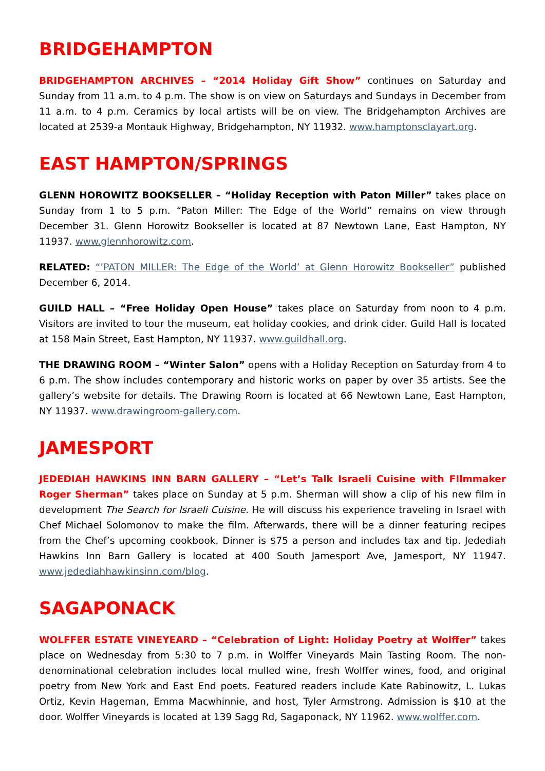BRIDGEHAMPTON
BRIDGEHAMPTON ARCHIVES – “2014 Holiday Gift Show” continues on Saturday and Sunday from 11 a.m. to 4 p.m. The show is on view on Saturdays and Sundays in December from 11 a.m. to 4 p.m. Ceramics by local artists will be on view. The Bridgehampton Archives are located at 2539-a Montauk Highway, Bridgehampton, NY 11932. www.hamptonsclayart.org.
EAST HAMPTON/SPRINGS
GLENN HOROWITZ BOOKSELLER – “Holiday Reception with Paton Miller” takes place on Sunday from 1 to 5 p.m. “Paton Miller: The Edge of the World” remains on view through December 31. Glenn Horowitz Bookseller is located at 87 Newtown Lane, East Hampton, NY 11937. www.glennhorowitz.com.
RELATED: “’PATON MILLER: The Edge of the World’ at Glenn Horowitz Bookseller” published December 6, 2014.
GUILD HALL – “Free Holiday Open House” takes place on Saturday from noon to 4 p.m. Visitors are invited to tour the museum, eat holiday cookies, and drink cider. Guild Hall is located at 158 Main Street, East Hampton, NY 11937. www.guildhall.org.
THE DRAWING ROOM – “Winter Salon” opens with a Holiday Reception on Saturday from 4 to 6 p.m. The show includes contemporary and historic works on paper by over 35 artists. See the gallery’s website for details. The Drawing Room is located at 66 Newtown Lane, East Hampton, NY 11937. www.drawingroom-gallery.com.
JAMESPORT
JEDEDIAH HAWKINS INN BARN GALLERY – “Let’s Talk Israeli Cuisine with FIlmmaker Roger Sherman” takes place on Sunday at 5 p.m. Sherman will show a clip of his new film in development The Search for Israeli Cuisine. He will discuss his experience traveling in Israel with Chef Michael Solomonov to make the film. Afterwards, there will be a dinner featuring recipes from the Chef’s upcoming cookbook. Dinner is $75 a person and includes tax and tip. Jedediah Hawkins Inn Barn Gallery is located at 400 South Jamesport Ave, Jamesport, NY 11947. www.jedediahhawkinsinn.com/blog.
SAGAPONACK
WOLFFER ESTATE VINEYEARD – “Celebration of Light: Holiday Poetry at Wolffer” takes place on Wednesday from 5:30 to 7 p.m. in Wolffer Vineyards Main Tasting Room. The non-denominational celebration includes local mulled wine, fresh Wolffer wines, food, and original poetry from New York and East End poets. Featured readers include Kate Rabinowitz, L. Lukas Ortiz, Kevin Hageman, Emma Macwhinnie, and host, Tyler Armstrong. Admission is $10 at the door. Wolffer Vineyards is located at 139 Sagg Rd, Sagaponack, NY 11962. www.wolffer.com.